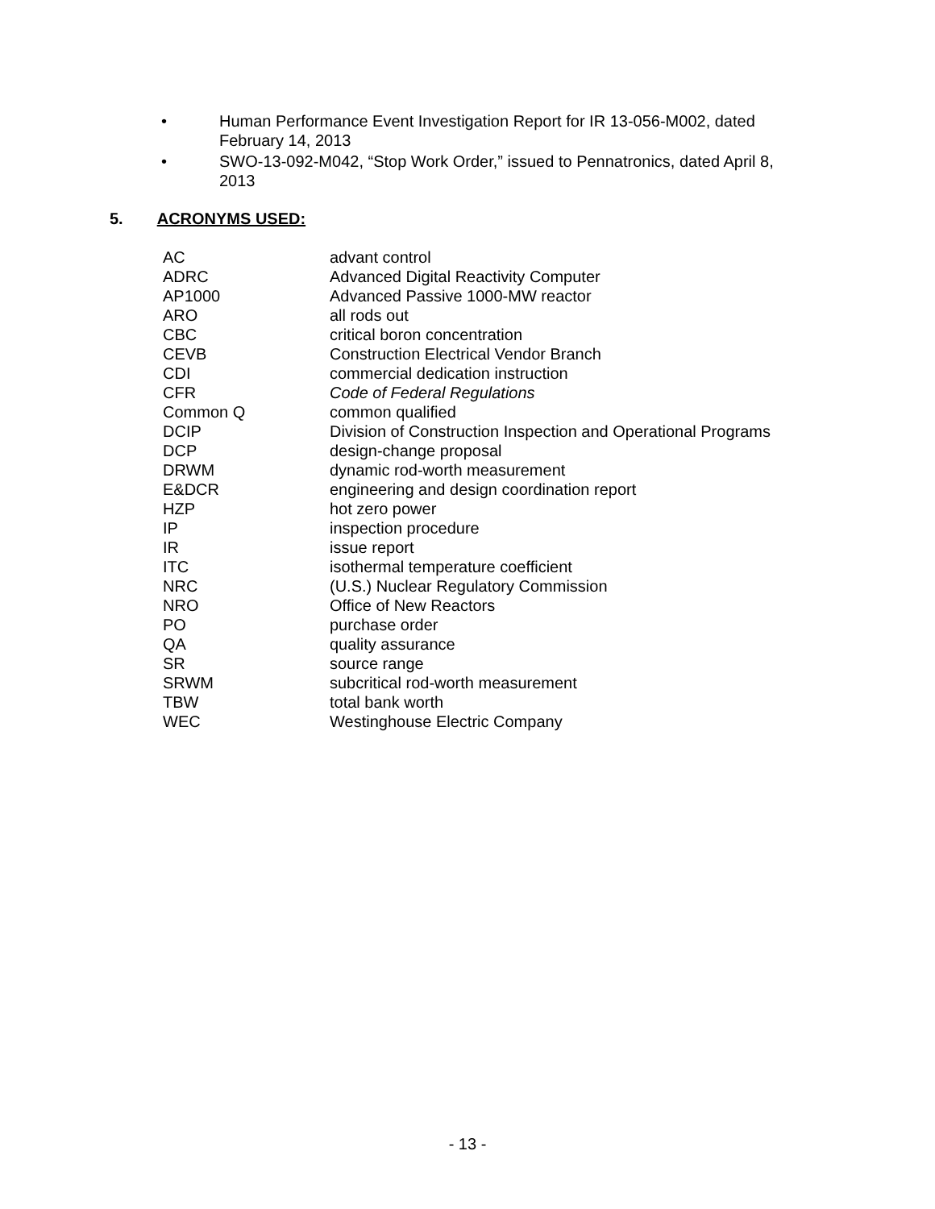• Human Performance Event Investigation Report for IR 13-056-M002, dated February 14, 2013
• SWO-13-092-M042, “Stop Work Order,” issued to Pennatronics, dated April 8, 2013
5. ACRONYMS USED:
| AC | advant control |
| ADRC | Advanced Digital Reactivity Computer |
| AP1000 | Advanced Passive 1000-MW reactor |
| ARO | all rods out |
| CBC | critical boron concentration |
| CEVB | Construction Electrical Vendor Branch |
| CDI | commercial dedication instruction |
| CFR | Code of Federal Regulations |
| Common Q | common qualified |
| DCIP | Division of Construction Inspection and Operational Programs |
| DCP | design-change proposal |
| DRWM | dynamic rod-worth measurement |
| E&DCR | engineering and design coordination report |
| HZP | hot zero power |
| IP | inspection procedure |
| IR | issue report |
| ITC | isothermal temperature coefficient |
| NRC | (U.S.) Nuclear Regulatory Commission |
| NRO | Office of New Reactors |
| PO | purchase order |
| QA | quality assurance |
| SR | source range |
| SRWM | subcritical rod-worth measurement |
| TBW | total bank worth |
| WEC | Westinghouse Electric Company |
- 13 -